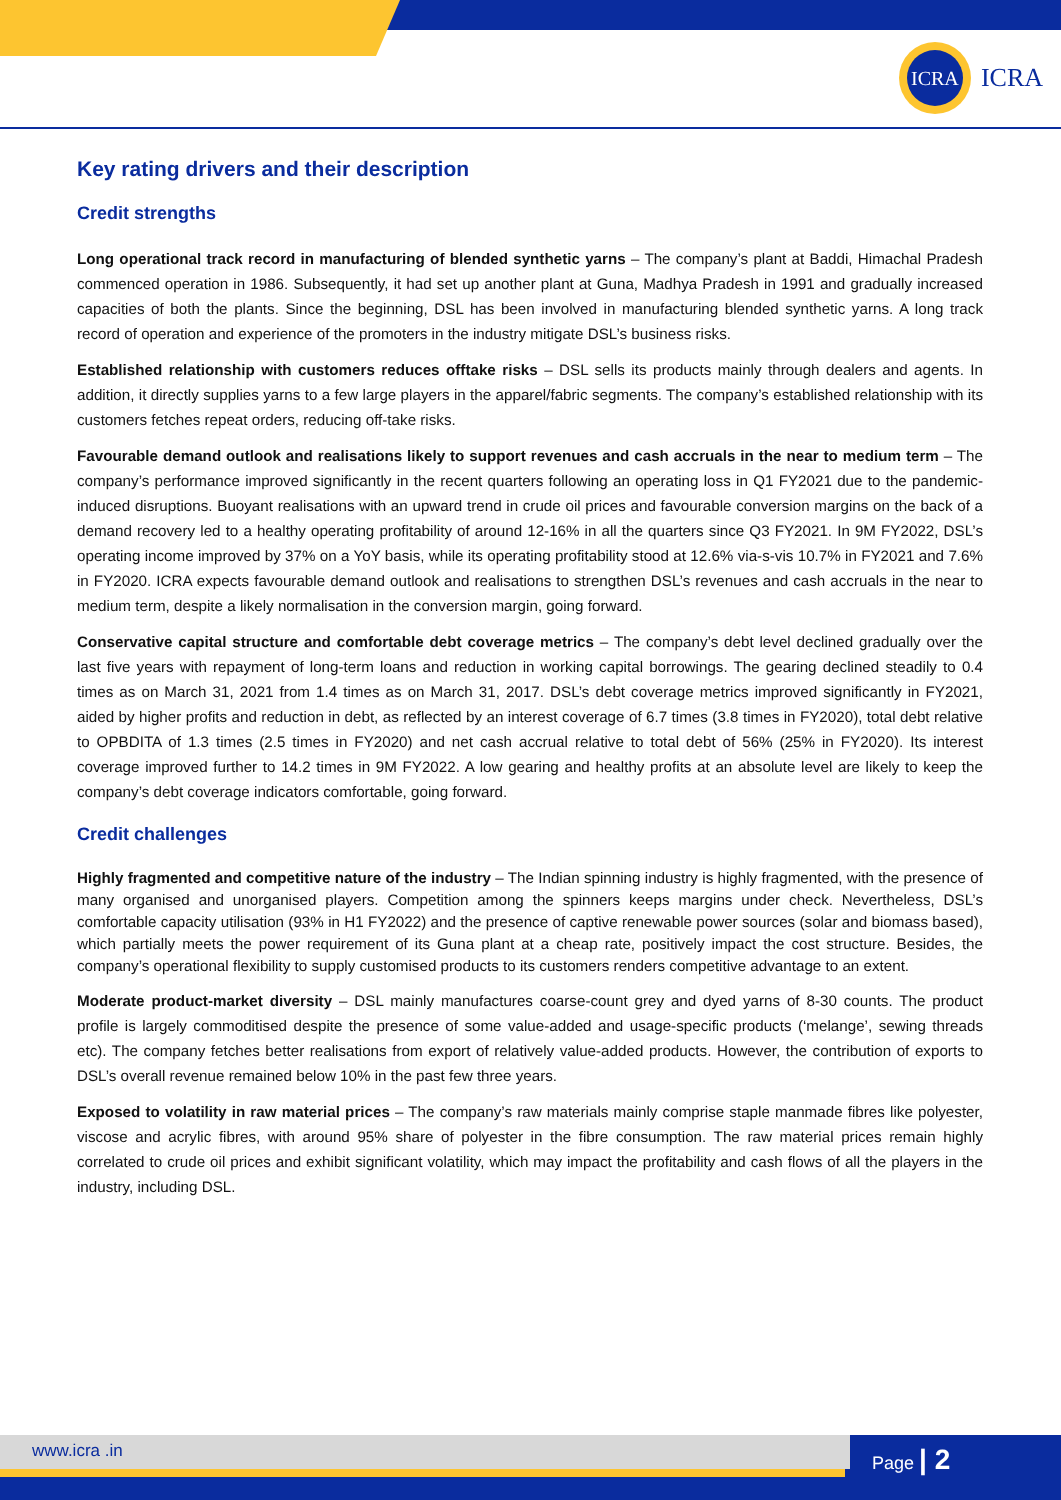ICRA
ICRA
Key rating drivers and their description
Credit strengths
Long operational track record in manufacturing of blended synthetic yarns – The company’s plant at Baddi, Himachal Pradesh commenced operation in 1986. Subsequently, it had set up another plant at Guna, Madhya Pradesh in 1991 and gradually increased capacities of both the plants. Since the beginning, DSL has been involved in manufacturing blended synthetic yarns. A long track record of operation and experience of the promoters in the industry mitigate DSL’s business risks.
Established relationship with customers reduces offtake risks – DSL sells its products mainly through dealers and agents. In addition, it directly supplies yarns to a few large players in the apparel/fabric segments. The company’s established relationship with its customers fetches repeat orders, reducing off-take risks.
Favourable demand outlook and realisations likely to support revenues and cash accruals in the near to medium term – The company’s performance improved significantly in the recent quarters following an operating loss in Q1 FY2021 due to the pandemic-induced disruptions. Buoyant realisations with an upward trend in crude oil prices and favourable conversion margins on the back of a demand recovery led to a healthy operating profitability of around 12-16% in all the quarters since Q3 FY2021. In 9M FY2022, DSL’s operating income improved by 37% on a YoY basis, while its operating profitability stood at 12.6% via-s-vis 10.7% in FY2021 and 7.6% in FY2020. ICRA expects favourable demand outlook and realisations to strengthen DSL’s revenues and cash accruals in the near to medium term, despite a likely normalisation in the conversion margin, going forward.
Conservative capital structure and comfortable debt coverage metrics – The company’s debt level declined gradually over the last five years with repayment of long-term loans and reduction in working capital borrowings. The gearing declined steadily to 0.4 times as on March 31, 2021 from 1.4 times as on March 31, 2017. DSL’s debt coverage metrics improved significantly in FY2021, aided by higher profits and reduction in debt, as reflected by an interest coverage of 6.7 times (3.8 times in FY2020), total debt relative to OPBDITA of 1.3 times (2.5 times in FY2020) and net cash accrual relative to total debt of 56% (25% in FY2020). Its interest coverage improved further to 14.2 times in 9M FY2022. A low gearing and healthy profits at an absolute level are likely to keep the company’s debt coverage indicators comfortable, going forward.
Credit challenges
Highly fragmented and competitive nature of the industry – The Indian spinning industry is highly fragmented, with the presence of many organised and unorganised players. Competition among the spinners keeps margins under check. Nevertheless, DSL’s comfortable capacity utilisation (93% in H1 FY2022) and the presence of captive renewable power sources (solar and biomass based), which partially meets the power requirement of its Guna plant at a cheap rate, positively impact the cost structure. Besides, the company’s operational flexibility to supply customised products to its customers renders competitive advantage to an extent.
Moderate product-market diversity – DSL mainly manufactures coarse-count grey and dyed yarns of 8-30 counts. The product profile is largely commoditised despite the presence of some value-added and usage-specific products (‘melange’, sewing threads etc). The company fetches better realisations from export of relatively value-added products. However, the contribution of exports to DSL’s overall revenue remained below 10% in the past few three years.
Exposed to volatility in raw material prices – The company’s raw materials mainly comprise staple manmade fibres like polyester, viscose and acrylic fibres, with around 95% share of polyester in the fibre consumption. The raw material prices remain highly correlated to crude oil prices and exhibit significant volatility, which may impact the profitability and cash flows of all the players in the industry, including DSL.
www.icra .in Page | 2